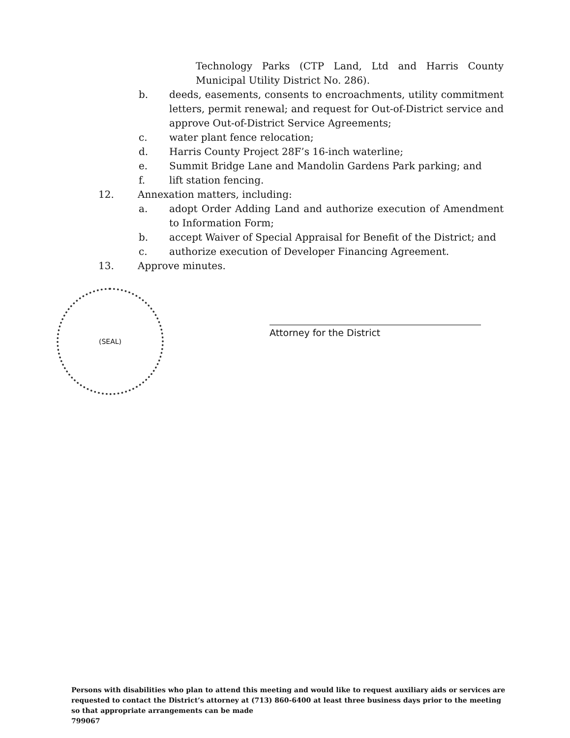Technology Parks (CTP Land, Ltd and Harris County Municipal Utility District No. 286).
b. deeds, easements, consents to encroachments, utility commitment letters, permit renewal; and request for Out-of-District service and approve Out-of-District Service Agreements;
c. water plant fence relocation;
d. Harris County Project 28F’s 16-inch waterline;
e. Summit Bridge Lane and Mandolin Gardens Park parking; and
f. lift station fencing.
12. Annexation matters, including:
a. adopt Order Adding Land and authorize execution of Amendment to Information Form;
b. accept Waiver of Special Appraisal for Benefit of the District; and
c. authorize execution of Developer Financing Agreement.
13. Approve minutes.
(SEAL)
Attorney for the District
Persons with disabilities who plan to attend this meeting and would like to request auxiliary aids or services are requested to contact the District’s attorney at (713) 860-6400 at least three business days prior to the meeting so that appropriate arrangements can be made
799067